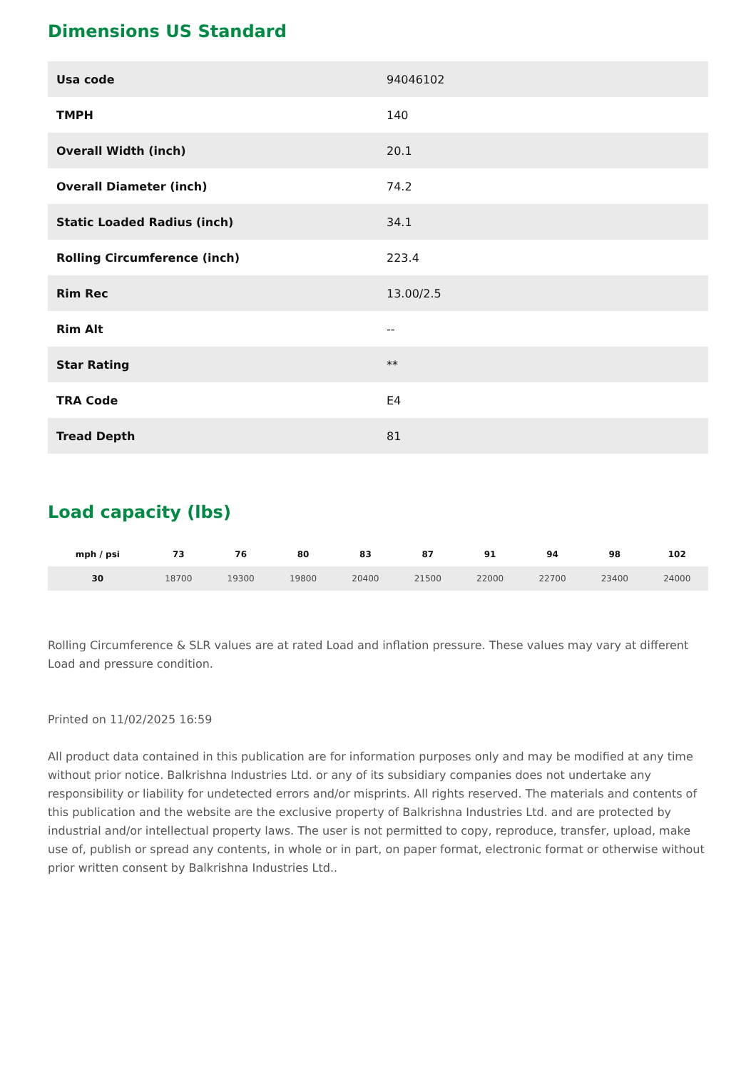Dimensions US Standard
| Usa code | 94046102 |
| TMPH | 140 |
| Overall Width (inch) | 20.1 |
| Overall Diameter (inch) | 74.2 |
| Static Loaded Radius (inch) | 34.1 |
| Rolling Circumference (inch) | 223.4 |
| Rim Rec | 13.00/2.5 |
| Rim Alt | -- |
| Star Rating | ** |
| TRA Code | E4 |
| Tread Depth | 81 |
Load capacity (lbs)
| mph / psi | 73 | 76 | 80 | 83 | 87 | 91 | 94 | 98 | 102 |
| --- | --- | --- | --- | --- | --- | --- | --- | --- | --- |
| 30 | 18700 | 19300 | 19800 | 20400 | 21500 | 22000 | 22700 | 23400 | 24000 |
Rolling Circumference & SLR values are at rated Load and inflation pressure. These values may vary at different Load and pressure condition.
Printed on 11/02/2025 16:59
All product data contained in this publication are for information purposes only and may be modified at any time without prior notice. Balkrishna Industries Ltd. or any of its subsidiary companies does not undertake any responsibility or liability for undetected errors and/or misprints. All rights reserved. The materials and contents of this publication and the website are the exclusive property of Balkrishna Industries Ltd. and are protected by industrial and/or intellectual property laws. The user is not permitted to copy, reproduce, transfer, upload, make use of, publish or spread any contents, in whole or in part, on paper format, electronic format or otherwise without prior written consent by Balkrishna Industries Ltd..